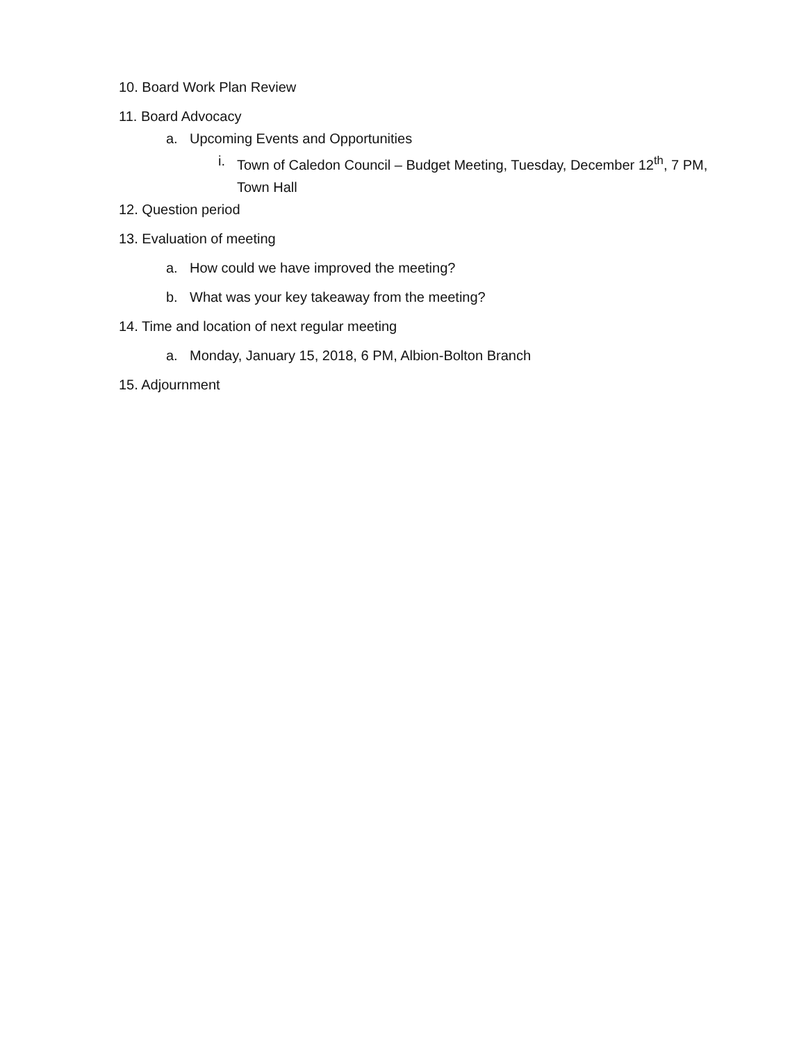10. Board Work Plan Review
11. Board Advocacy
a. Upcoming Events and Opportunities
i. Town of Caledon Council – Budget Meeting, Tuesday, December 12<sup>th</sup>, 7 PM, Town Hall
12. Question period
13. Evaluation of meeting
a. How could we have improved the meeting?
b. What was your key takeaway from the meeting?
14. Time and location of next regular meeting
a. Monday, January 15, 2018, 6 PM, Albion-Bolton Branch
15. Adjournment